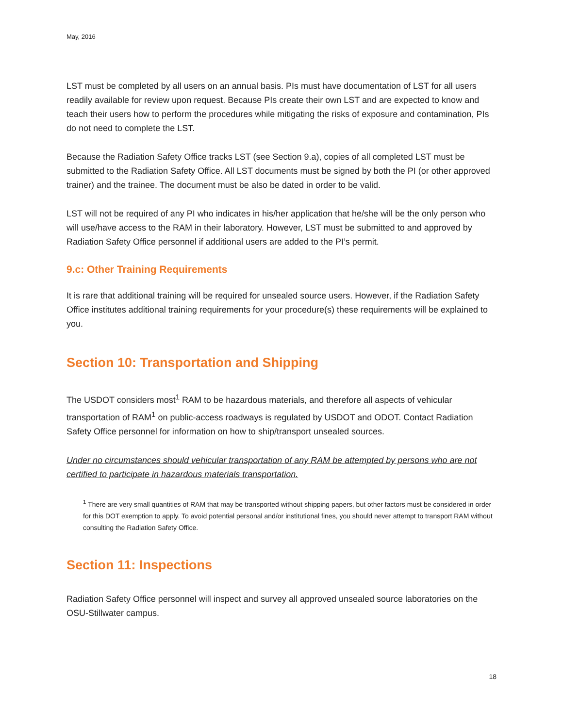May, 2016
LST must be completed by all users on an annual basis. PIs must have documentation of LST for all users readily available for review upon request. Because PIs create their own LST and are expected to know and teach their users how to perform the procedures while mitigating the risks of exposure and contamination, PIs do not need to complete the LST.
Because the Radiation Safety Office tracks LST (see Section 9.a), copies of all completed LST must be submitted to the Radiation Safety Office. All LST documents must be signed by both the PI (or other approved trainer) and the trainee. The document must be also be dated in order to be valid.
LST will not be required of any PI who indicates in his/her application that he/she will be the only person who will use/have access to the RAM in their laboratory. However, LST must be submitted to and approved by Radiation Safety Office personnel if additional users are added to the PI’s permit.
9.c: Other Training Requirements
It is rare that additional training will be required for unsealed source users. However, if the Radiation Safety Office institutes additional training requirements for your procedure(s) these requirements will be explained to you.
Section 10: Transportation and Shipping
The USDOT considers most<sup>1</sup> RAM to be hazardous materials, and therefore all aspects of vehicular transportation of RAM<sup>1</sup> on public-access roadways is regulated by USDOT and ODOT. Contact Radiation Safety Office personnel for information on how to ship/transport unsealed sources.
Under no circumstances should vehicular transportation of any RAM be attempted by persons who are not certified to participate in hazardous materials transportation.
<sup>1</sup> There are very small quantities of RAM that may be transported without shipping papers, but other factors must be considered in order for this DOT exemption to apply. To avoid potential personal and/or institutional fines, you should never attempt to transport RAM without consulting the Radiation Safety Office.
Section 11: Inspections
Radiation Safety Office personnel will inspect and survey all approved unsealed source laboratories on the OSU-Stillwater campus.
18